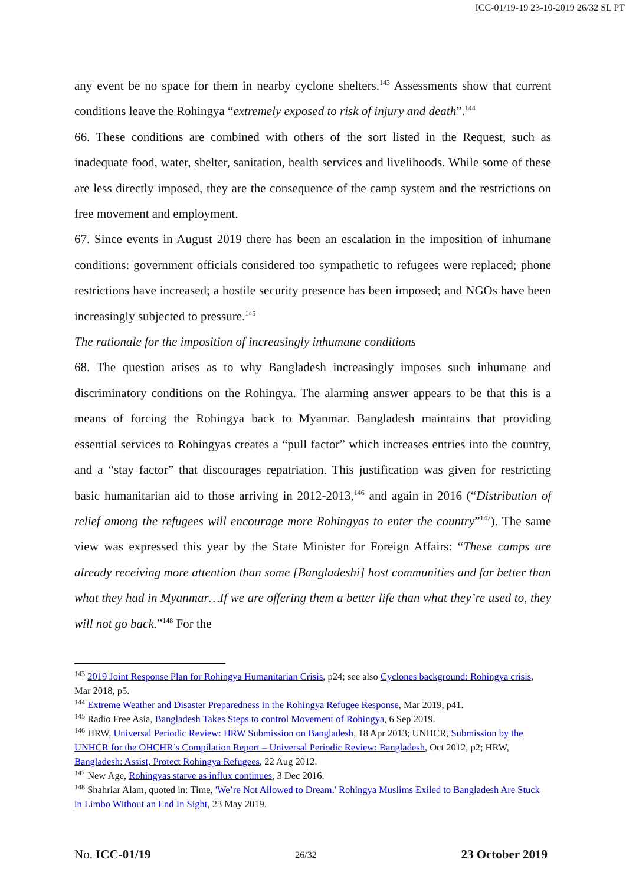ICC-01/19-19 23-10-2019 26/32 SL PT
any event be no space for them in nearby cyclone shelters.<sup>143</sup> Assessments show that current conditions leave the Rohingya “extremely exposed to risk of injury and death”.<sup>144</sup>
66. These conditions are combined with others of the sort listed in the Request, such as inadequate food, water, shelter, sanitation, health services and livelihoods. While some of these are less directly imposed, they are the consequence of the camp system and the restrictions on free movement and employment.
67. Since events in August 2019 there has been an escalation in the imposition of inhumane conditions: government officials considered too sympathetic to refugees were replaced; phone restrictions have increased; a hostile security presence has been imposed; and NGOs have been increasingly subjected to pressure.<sup>145</sup>
The rationale for the imposition of increasingly inhumane conditions
68. The question arises as to why Bangladesh increasingly imposes such inhumane and discriminatory conditions on the Rohingya. The alarming answer appears to be that this is a means of forcing the Rohingya back to Myanmar. Bangladesh maintains that providing essential services to Rohingyas creates a “pull factor” which increases entries into the country, and a “stay factor” that discourages repatriation. This justification was given for restricting basic humanitarian aid to those arriving in 2012-2013,<sup>146</sup> and again in 2016 (“Distribution of relief among the refugees will encourage more Rohingyas to enter the country”<sup>147</sup>). The same view was expressed this year by the State Minister for Foreign Affairs: “These camps are already receiving more attention than some [Bangladeshi] host communities and far better than what they had in Myanmar…If we are offering them a better life than what they’re used to, they will not go back.”<sup>148</sup> For the
<sup>143</sup> 2019 Joint Response Plan for Rohingya Humanitarian Crisis, p24; see also Cyclones background: Rohingya crisis, Mar 2018, p5.
<sup>144</sup> Extreme Weather and Disaster Preparedness in the Rohingya Refugee Response, Mar 2019, p41.
<sup>145</sup> Radio Free Asia, Bangladesh Takes Steps to control Movement of Rohingya, 6 Sep 2019.
<sup>146</sup> HRW, Universal Periodic Review: HRW Submission on Bangladesh, 18 Apr 2013; UNHCR, Submission by the UNHCR for the OHCHR’s Compilation Report – Universal Periodic Review: Bangladesh, Oct 2012, p2; HRW, Bangladesh: Assist, Protect Rohingya Refugees, 22 Aug 2012.
<sup>147</sup> New Age, Rohingyas starve as influx continues, 3 Dec 2016.
<sup>148</sup> Shahriar Alam, quoted in: Time, 'We’re Not Allowed to Dream.' Rohingya Muslims Exiled to Bangladesh Are Stuck in Limbo Without an End In Sight, 23 May 2019.
No. ICC-01/19 26/32 23 October 2019